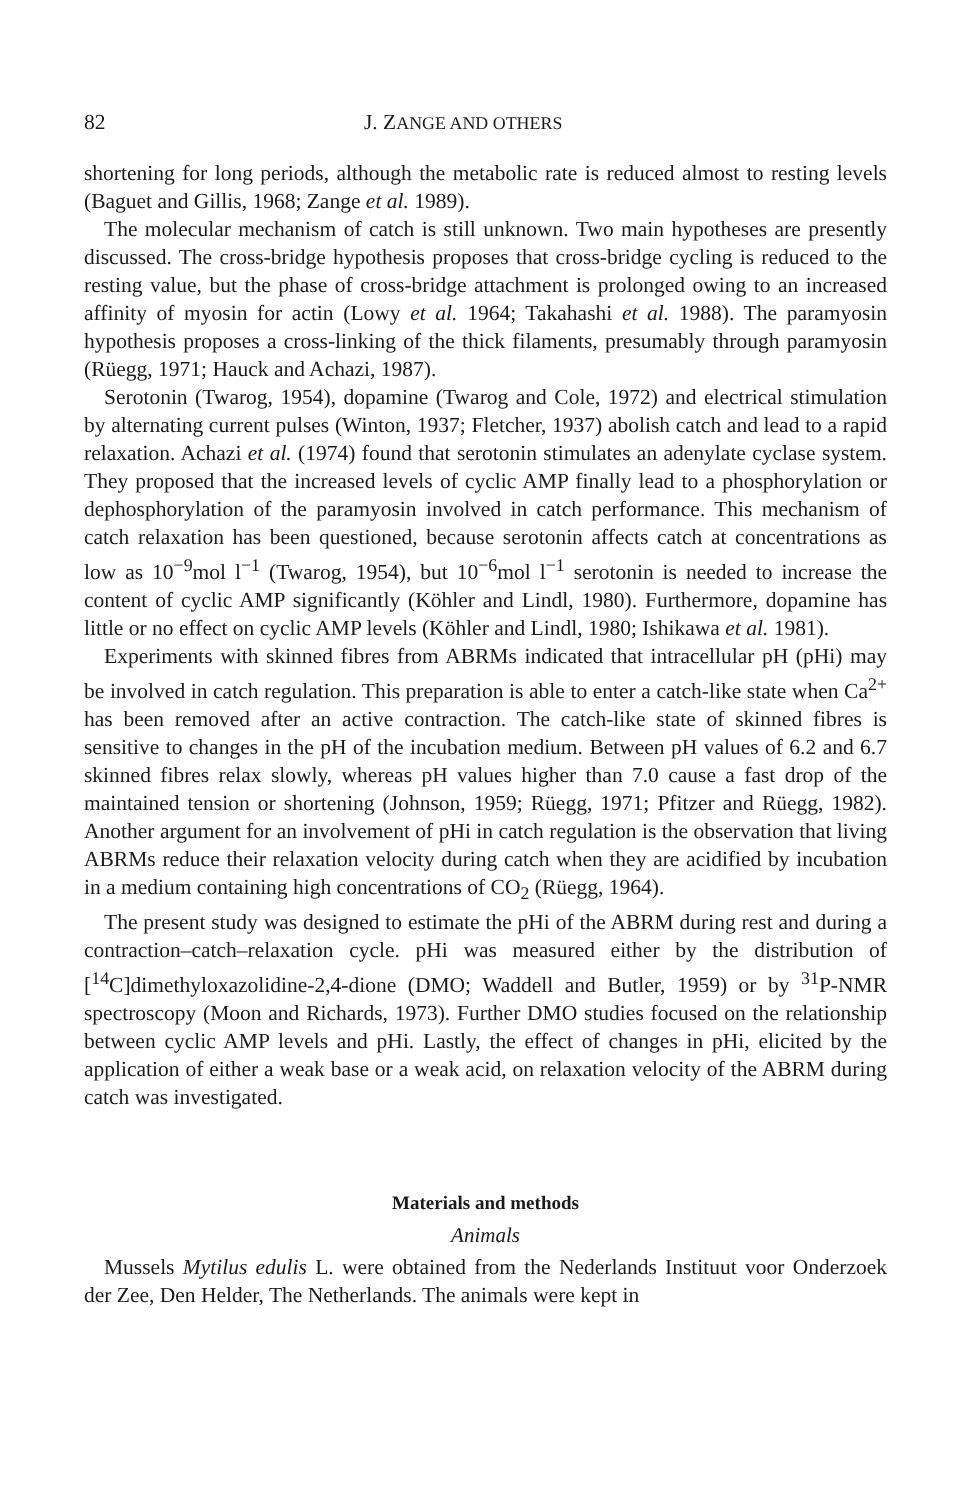82 J. ZANGE AND OTHERS
shortening for long periods, although the metabolic rate is reduced almost to resting levels (Baguet and Gillis, 1968; Zange et al. 1989).
The molecular mechanism of catch is still unknown. Two main hypotheses are presently discussed. The cross-bridge hypothesis proposes that cross-bridge cycling is reduced to the resting value, but the phase of cross-bridge attachment is prolonged owing to an increased affinity of myosin for actin (Lowy et al. 1964; Takahashi et al. 1988). The paramyosin hypothesis proposes a cross-linking of the thick filaments, presumably through paramyosin (Rüegg, 1971; Hauck and Achazi, 1987).
Serotonin (Twarog, 1954), dopamine (Twarog and Cole, 1972) and electrical stimulation by alternating current pulses (Winton, 1937; Fletcher, 1937) abolish catch and lead to a rapid relaxation. Achazi et al. (1974) found that serotonin stimulates an adenylate cyclase system. They proposed that the increased levels of cyclic AMP finally lead to a phosphorylation or dephosphorylation of the paramyosin involved in catch performance. This mechanism of catch relaxation has been questioned, because serotonin affects catch at concentrations as low as 10<sup>−9</sup>mol l<sup>−1</sup> (Twarog, 1954), but 10<sup>−6</sup>mol l<sup>−1</sup> serotonin is needed to increase the content of cyclic AMP significantly (Köhler and Lindl, 1980). Furthermore, dopamine has little or no effect on cyclic AMP levels (Köhler and Lindl, 1980; Ishikawa et al. 1981).
Experiments with skinned fibres from ABRMs indicated that intracellular pH (pHi) may be involved in catch regulation. This preparation is able to enter a catch-like state when Ca<sup>2+</sup> has been removed after an active contraction. The catch-like state of skinned fibres is sensitive to changes in the pH of the incubation medium. Between pH values of 6.2 and 6.7 skinned fibres relax slowly, whereas pH values higher than 7.0 cause a fast drop of the maintained tension or shortening (Johnson, 1959; Rüegg, 1971; Pfitzer and Rüegg, 1982). Another argument for an involvement of pHi in catch regulation is the observation that living ABRMs reduce their relaxation velocity during catch when they are acidified by incubation in a medium containing high concentrations of CO<sub>2</sub> (Rüegg, 1964).
The present study was designed to estimate the pHi of the ABRM during rest and during a contraction–catch–relaxation cycle. pHi was measured either by the distribution of [<sup>14</sup>C]dimethyloxazolidine-2,4-dione (DMO; Waddell and Butler, 1959) or by <sup>31</sup>P-NMR spectroscopy (Moon and Richards, 1973). Further DMO studies focused on the relationship between cyclic AMP levels and pHi. Lastly, the effect of changes in pHi, elicited by the application of either a weak base or a weak acid, on relaxation velocity of the ABRM during catch was investigated.
Materials and methods
Animals
Mussels Mytilus edulis L. were obtained from the Nederlands Instituut voor Onderzoek der Zee, Den Helder, The Netherlands. The animals were kept in